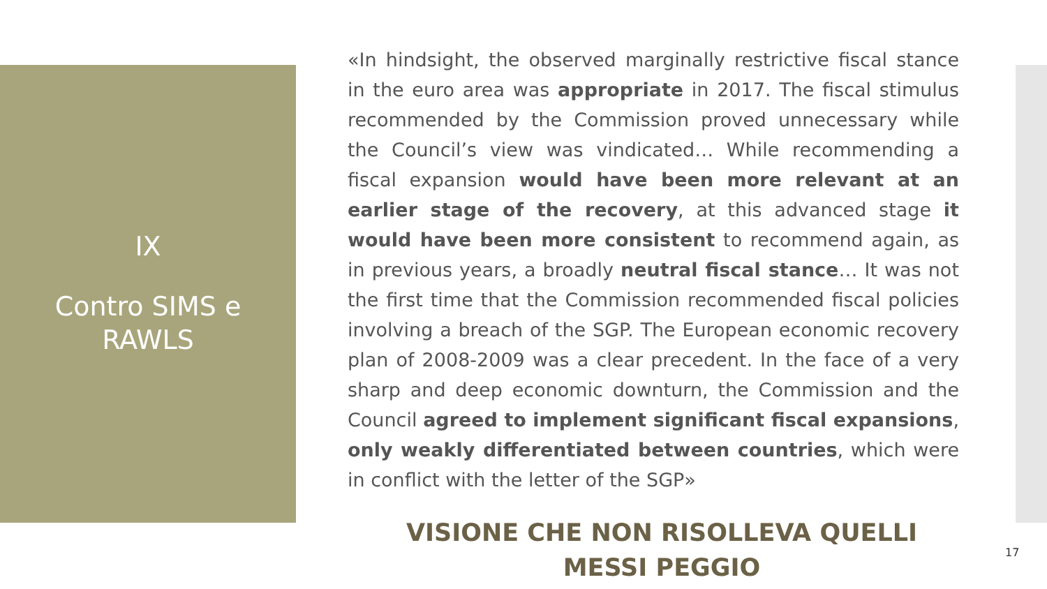IX
Contro SIMS e
RAWLS
«In hindsight, the observed marginally restrictive fiscal stance in the euro area was appropriate in 2017. The fiscal stimulus recommended by the Commission proved unnecessary while the Council’s view was vindicated… While recommending a fiscal expansion would have been more relevant at an earlier stage of the recovery, at this advanced stage it would have been more consistent to recommend again, as in previous years, a broadly neutral fiscal stance… It was not the first time that the Commission recommended fiscal policies involving a breach of the SGP. The European economic recovery plan of 2008-2009 was a clear precedent. In the face of a very sharp and deep economic downturn, the Commission and the Council agreed to implement significant fiscal expansions, only weakly differentiated between countries, which were in conflict with the letter of the SGP»
VISIONE CHE NON RISOLLEVA QUELLI
MESSI PEGGIO
17